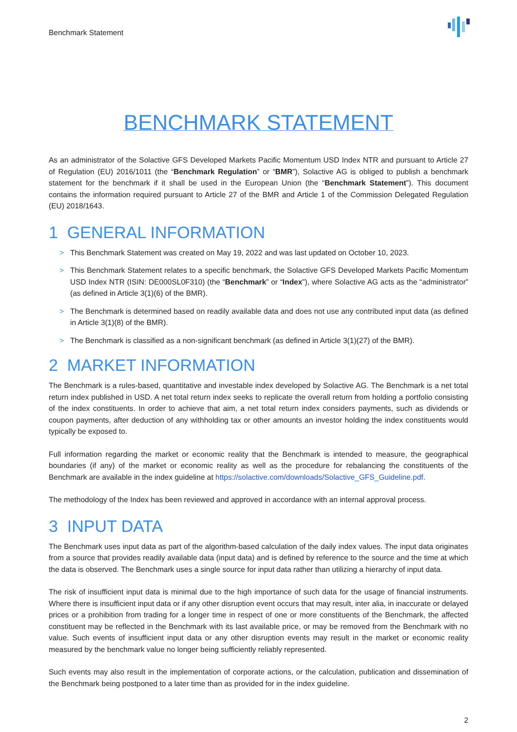Benchmark Statement
BENCHMARK STATEMENT
As an administrator of the Solactive GFS Developed Markets Pacific Momentum USD Index NTR and pursuant to Article 27 of Regulation (EU) 2016/1011 (the “Benchmark Regulation” or “BMR”), Solactive AG is obliged to publish a benchmark statement for the benchmark if it shall be used in the European Union (the “Benchmark Statement”). This document contains the information required pursuant to Article 27 of the BMR and Article 1 of the Commission Delegated Regulation (EU) 2018/1643.
1 GENERAL INFORMATION
> This Benchmark Statement was created on May 19, 2022 and was last updated on October 10, 2023.
> This Benchmark Statement relates to a specific benchmark, the Solactive GFS Developed Markets Pacific Momentum USD Index NTR (ISIN: DE000SL0F310) (the “Benchmark” or “Index”), where Solactive AG acts as the “administrator” (as defined in Article 3(1)(6) of the BMR).
> The Benchmark is determined based on readily available data and does not use any contributed input data (as defined in Article 3(1)(8) of the BMR).
> The Benchmark is classified as a non-significant benchmark (as defined in Article 3(1)(27) of the BMR).
2 MARKET INFORMATION
The Benchmark is a rules-based, quantitative and investable index developed by Solactive AG. The Benchmark is a net total return index published in USD. A net total return index seeks to replicate the overall return from holding a portfolio consisting of the index constituents. In order to achieve that aim, a net total return index considers payments, such as dividends or coupon payments, after deduction of any withholding tax or other amounts an investor holding the index constituents would typically be exposed to.
Full information regarding the market or economic reality that the Benchmark is intended to measure, the geographical boundaries (if any) of the market or economic reality as well as the procedure for rebalancing the constituents of the Benchmark are available in the index guideline at https://solactive.com/downloads/Solactive_GFS_Guideline.pdf.
The methodology of the Index has been reviewed and approved in accordance with an internal approval process.
3 INPUT DATA
The Benchmark uses input data as part of the algorithm-based calculation of the daily index values. The input data originates from a source that provides readily available data (input data) and is defined by reference to the source and the time at which the data is observed. The Benchmark uses a single source for input data rather than utilizing a hierarchy of input data.
The risk of insufficient input data is minimal due to the high importance of such data for the usage of financial instruments. Where there is insufficient input data or if any other disruption event occurs that may result, inter alia, in inaccurate or delayed prices or a prohibition from trading for a longer time in respect of one or more constituents of the Benchmark, the affected constituent may be reflected in the Benchmark with its last available price, or may be removed from the Benchmark with no value. Such events of insufficient input data or any other disruption events may result in the market or economic reality measured by the benchmark value no longer being sufficiently reliably represented.
Such events may also result in the implementation of corporate actions, or the calculation, publication and dissemination of the Benchmark being postponed to a later time than as provided for in the index guideline.
2